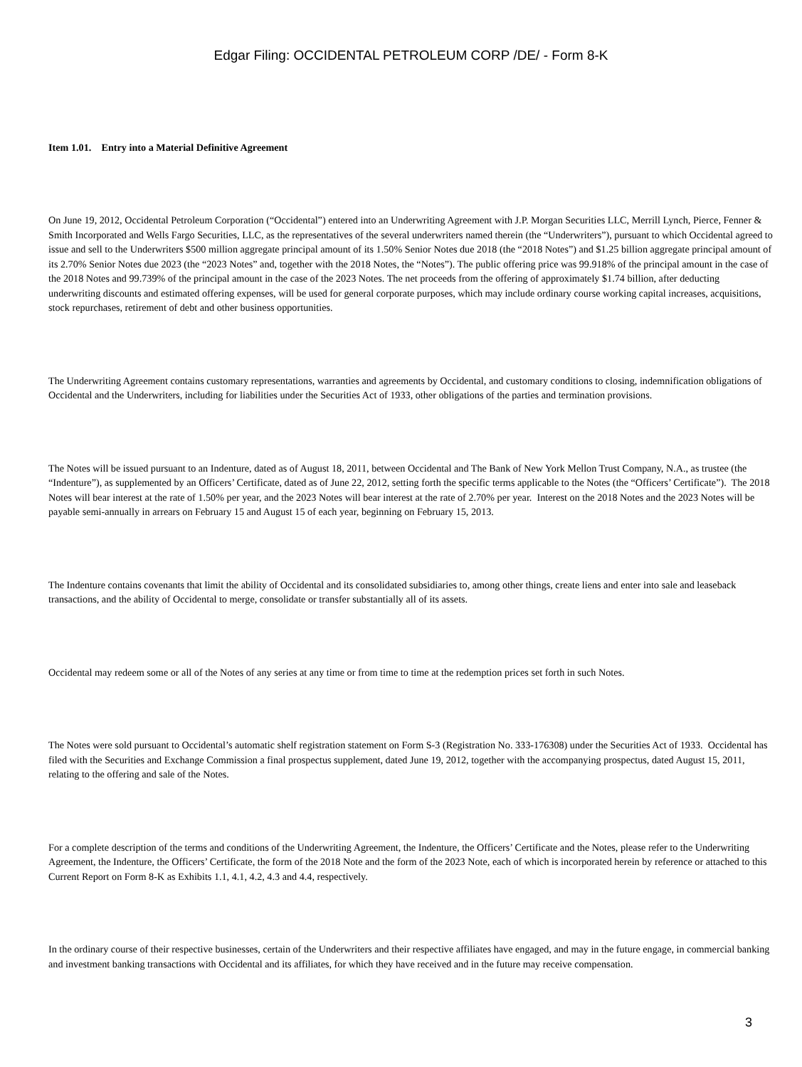Edgar Filing: OCCIDENTAL PETROLEUM CORP /DE/ - Form 8-K
Item 1.01. Entry into a Material Definitive Agreement
On June 19, 2012, Occidental Petroleum Corporation (“Occidental”) entered into an Underwriting Agreement with J.P. Morgan Securities LLC, Merrill Lynch, Pierce, Fenner & Smith Incorporated and Wells Fargo Securities, LLC, as the representatives of the several underwriters named therein (the “Underwriters”), pursuant to which Occidental agreed to issue and sell to the Underwriters $500 million aggregate principal amount of its 1.50% Senior Notes due 2018 (the “2018 Notes”) and $1.25 billion aggregate principal amount of its 2.70% Senior Notes due 2023 (the “2023 Notes” and, together with the 2018 Notes, the “Notes”). The public offering price was 99.918% of the principal amount in the case of the 2018 Notes and 99.739% of the principal amount in the case of the 2023 Notes. The net proceeds from the offering of approximately $1.74 billion, after deducting underwriting discounts and estimated offering expenses, will be used for general corporate purposes, which may include ordinary course working capital increases, acquisitions, stock repurchases, retirement of debt and other business opportunities.
The Underwriting Agreement contains customary representations, warranties and agreements by Occidental, and customary conditions to closing, indemnification obligations of Occidental and the Underwriters, including for liabilities under the Securities Act of 1933, other obligations of the parties and termination provisions.
The Notes will be issued pursuant to an Indenture, dated as of August 18, 2011, between Occidental and The Bank of New York Mellon Trust Company, N.A., as trustee (the “Indenture”), as supplemented by an Officers’ Certificate, dated as of June 22, 2012, setting forth the specific terms applicable to the Notes (the “Officers’ Certificate”). The 2018 Notes will bear interest at the rate of 1.50% per year, and the 2023 Notes will bear interest at the rate of 2.70% per year. Interest on the 2018 Notes and the 2023 Notes will be payable semi-annually in arrears on February 15 and August 15 of each year, beginning on February 15, 2013.
The Indenture contains covenants that limit the ability of Occidental and its consolidated subsidiaries to, among other things, create liens and enter into sale and leaseback transactions, and the ability of Occidental to merge, consolidate or transfer substantially all of its assets.
Occidental may redeem some or all of the Notes of any series at any time or from time to time at the redemption prices set forth in such Notes.
The Notes were sold pursuant to Occidental’s automatic shelf registration statement on Form S-3 (Registration No. 333-176308) under the Securities Act of 1933. Occidental has filed with the Securities and Exchange Commission a final prospectus supplement, dated June 19, 2012, together with the accompanying prospectus, dated August 15, 2011, relating to the offering and sale of the Notes.
For a complete description of the terms and conditions of the Underwriting Agreement, the Indenture, the Officers’ Certificate and the Notes, please refer to the Underwriting Agreement, the Indenture, the Officers’ Certificate, the form of the 2018 Note and the form of the 2023 Note, each of which is incorporated herein by reference or attached to this Current Report on Form 8-K as Exhibits 1.1, 4.1, 4.2, 4.3 and 4.4, respectively.
In the ordinary course of their respective businesses, certain of the Underwriters and their respective affiliates have engaged, and may in the future engage, in commercial banking and investment banking transactions with Occidental and its affiliates, for which they have received and in the future may receive compensation.
3